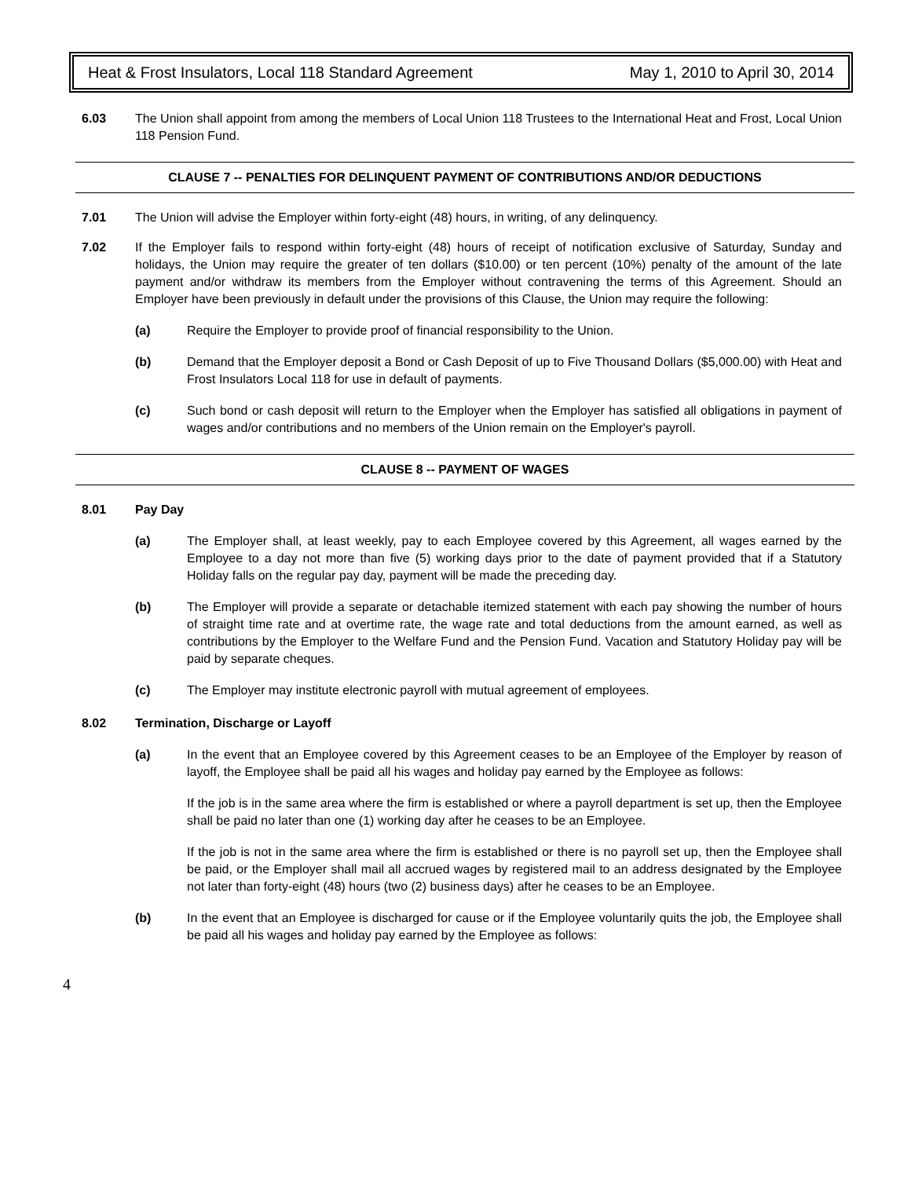Heat & Frost Insulators, Local 118 Standard Agreement May 1, 2010 to April 30, 2014
6.03 The Union shall appoint from among the members of Local Union 118 Trustees to the International Heat and Frost, Local Union 118 Pension Fund.
CLAUSE 7 -- PENALTIES FOR DELINQUENT PAYMENT OF CONTRIBUTIONS AND/OR DEDUCTIONS
7.01 The Union will advise the Employer within forty-eight (48) hours, in writing, of any delinquency.
7.02 If the Employer fails to respond within forty-eight (48) hours of receipt of notification exclusive of Saturday, Sunday and holidays, the Union may require the greater of ten dollars ($10.00) or ten percent (10%) penalty of the amount of the late payment and/or withdraw its members from the Employer without contravening the terms of this Agreement. Should an Employer have been previously in default under the provisions of this Clause, the Union may require the following:
(a) Require the Employer to provide proof of financial responsibility to the Union.
(b) Demand that the Employer deposit a Bond or Cash Deposit of up to Five Thousand Dollars ($5,000.00) with Heat and Frost Insulators Local 118 for use in default of payments.
(c) Such bond or cash deposit will return to the Employer when the Employer has satisfied all obligations in payment of wages and/or contributions and no members of the Union remain on the Employer's payroll.
CLAUSE 8 -- PAYMENT OF WAGES
8.01 Pay Day
(a) The Employer shall, at least weekly, pay to each Employee covered by this Agreement, all wages earned by the Employee to a day not more than five (5) working days prior to the date of payment provided that if a Statutory Holiday falls on the regular pay day, payment will be made the preceding day.
(b) The Employer will provide a separate or detachable itemized statement with each pay showing the number of hours of straight time rate and at overtime rate, the wage rate and total deductions from the amount earned, as well as contributions by the Employer to the Welfare Fund and the Pension Fund. Vacation and Statutory Holiday pay will be paid by separate cheques.
(c) The Employer may institute electronic payroll with mutual agreement of employees.
8.02 Termination, Discharge or Layoff
(a) In the event that an Employee covered by this Agreement ceases to be an Employee of the Employer by reason of layoff, the Employee shall be paid all his wages and holiday pay earned by the Employee as follows:
If the job is in the same area where the firm is established or where a payroll department is set up, then the Employee shall be paid no later than one (1) working day after he ceases to be an Employee.
If the job is not in the same area where the firm is established or there is no payroll set up, then the Employee shall be paid, or the Employer shall mail all accrued wages by registered mail to an address designated by the Employee not later than forty-eight (48) hours (two (2) business days) after he ceases to be an Employee.
(b) In the event that an Employee is discharged for cause or if the Employee voluntarily quits the job, the Employee shall be paid all his wages and holiday pay earned by the Employee as follows:
4